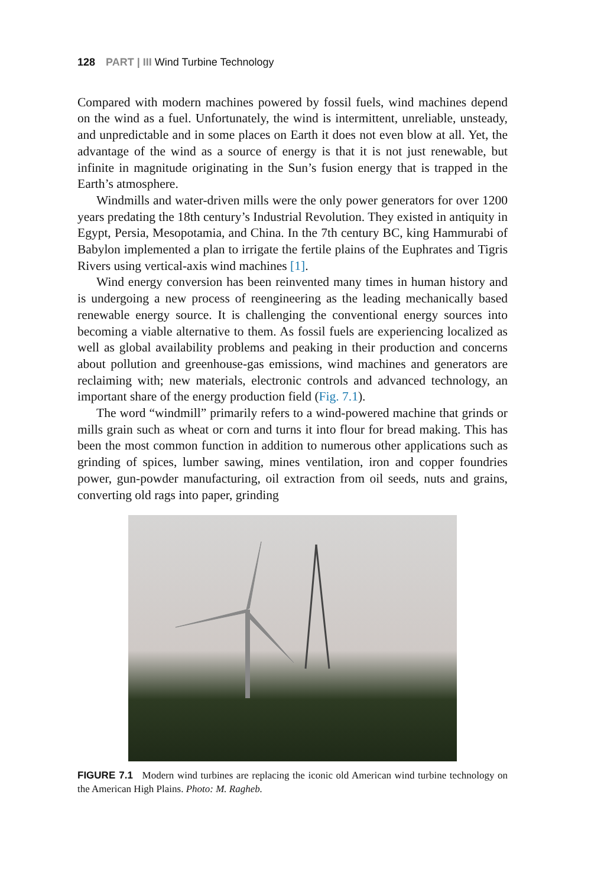128 PART | III Wind Turbine Technology
Compared with modern machines powered by fossil fuels, wind machines depend on the wind as a fuel. Unfortunately, the wind is intermittent, unreliable, unsteady, and unpredictable and in some places on Earth it does not even blow at all. Yet, the advantage of the wind as a source of energy is that it is not just renewable, but infinite in magnitude originating in the Sun’s fusion energy that is trapped in the Earth’s atmosphere.
Windmills and water-driven mills were the only power generators for over 1200 years predating the 18th century’s Industrial Revolution. They existed in antiquity in Egypt, Persia, Mesopotamia, and China. In the 7th century BC, king Hammurabi of Babylon implemented a plan to irrigate the fertile plains of the Euphrates and Tigris Rivers using vertical-axis wind machines [1].
Wind energy conversion has been reinvented many times in human history and is undergoing a new process of reengineering as the leading mechanically based renewable energy source. It is challenging the conventional energy sources into becoming a viable alternative to them. As fossil fuels are experiencing localized as well as global availability problems and peaking in their production and concerns about pollution and greenhouse-gas emissions, wind machines and generators are reclaiming with; new materials, electronic controls and advanced technology, an important share of the energy production field (Fig. 7.1).
The word “windmill” primarily refers to a wind-powered machine that grinds or mills grain such as wheat or corn and turns it into flour for bread making. This has been the most common function in addition to numerous other applications such as grinding of spices, lumber sawing, mines ventilation, iron and copper foundries power, gun-powder manufacturing, oil extraction from oil seeds, nuts and grains, converting old rags into paper, grinding
FIGURE 7.1 Modern wind turbines are replacing the iconic old American wind turbine technology on the American High Plains. Photo: M. Ragheb.